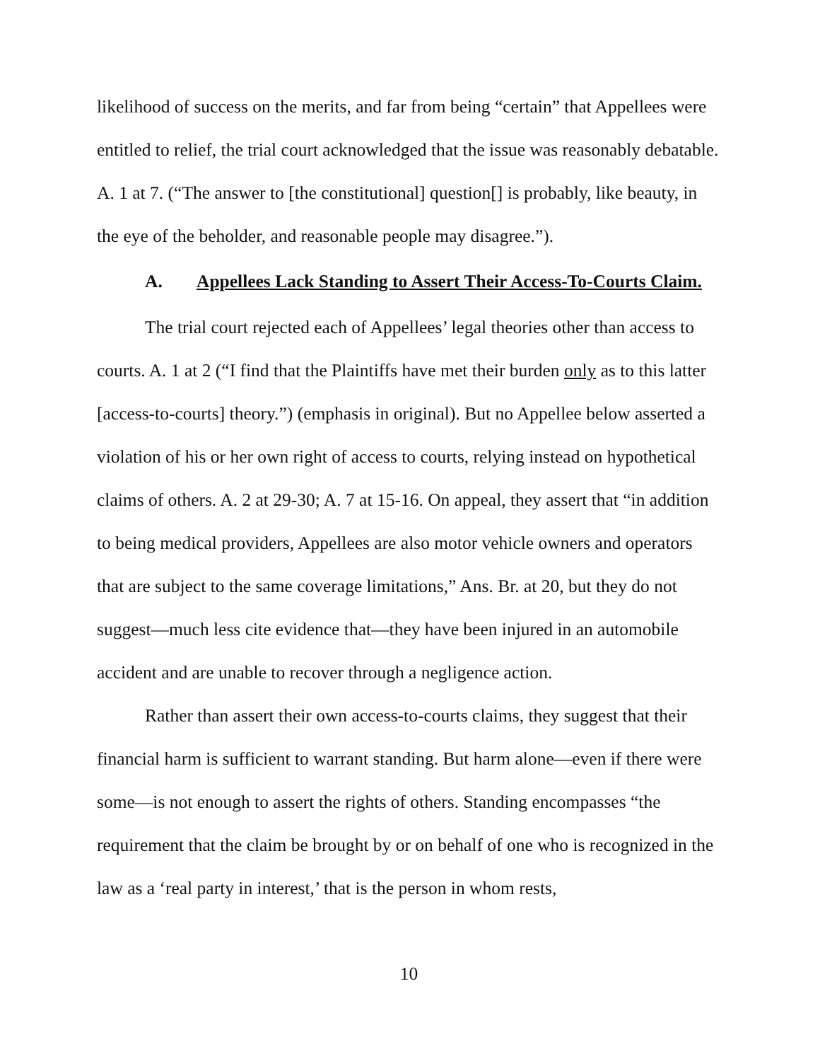likelihood of success on the merits, and far from being “certain” that Appellees were entitled to relief, the trial court acknowledged that the issue was reasonably debatable. A. 1 at 7. (“The answer to [the constitutional] question[] is probably, like beauty, in the eye of the beholder, and reasonable people may disagree.”).
A. Appellees Lack Standing to Assert Their Access-To-Courts Claim.
The trial court rejected each of Appellees’ legal theories other than access to courts. A. 1 at 2 (“I find that the Plaintiffs have met their burden only as to this latter [access-to-courts] theory.”) (emphasis in original). But no Appellee below asserted a violation of his or her own right of access to courts, relying instead on hypothetical claims of others. A. 2 at 29-30; A. 7 at 15-16. On appeal, they assert that “in addition to being medical providers, Appellees are also motor vehicle owners and operators that are subject to the same coverage limitations,” Ans. Br. at 20, but they do not suggest—much less cite evidence that—they have been injured in an automobile accident and are unable to recover through a negligence action.
Rather than assert their own access-to-courts claims, they suggest that their financial harm is sufficient to warrant standing. But harm alone—even if there were some—is not enough to assert the rights of others. Standing encompasses “the requirement that the claim be brought by or on behalf of one who is recognized in the law as a ‘real party in interest,’ that is the person in whom rests,
10